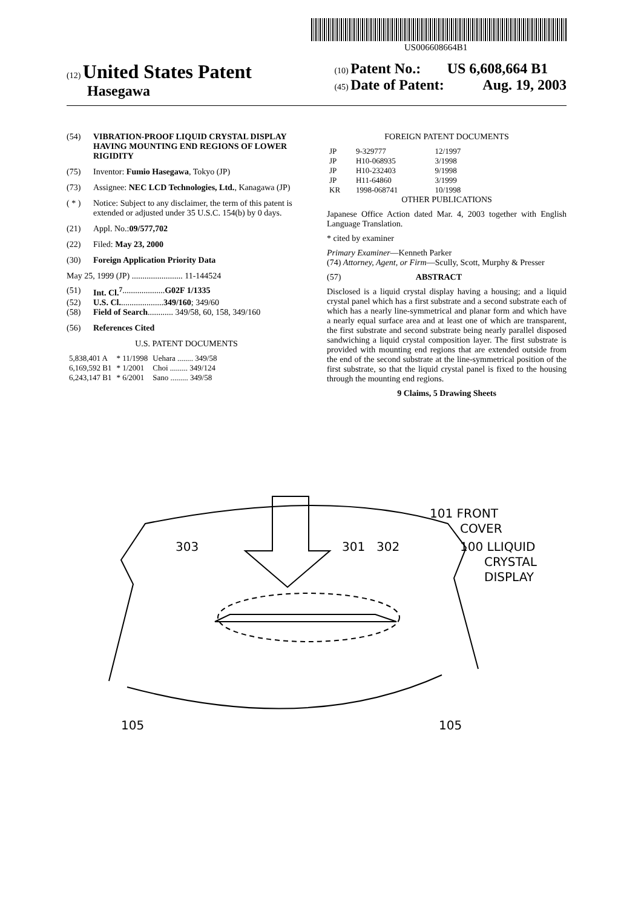US006608664B1
(12) United States Patent
Hasegawa
(10) Patent No.: US 6,608,664 B1
(45) Date of Patent: Aug. 19, 2003
(54) VIBRATION-PROOF LIQUID CRYSTAL DISPLAY HAVING MOUNTING END REGIONS OF LOWER RIGIDITY
(75) Inventor: Fumio Hasegawa, Tokyo (JP)
(73) Assignee: NEC LCD Technologies, Ltd., Kanagawa (JP)
( * ) Notice: Subject to any disclaimer, the term of this patent is extended or adjusted under 35 U.S.C. 154(b) by 0 days.
(21) Appl. No.: 09/577,702
(22) Filed: May 23, 2000
(30) Foreign Application Priority Data
May 25, 1999 (JP) ........................ 11-144524
(51) Int. Cl.<sup>7</sup> .................... G02F 1/1335
(52) U.S. Cl. .................... 349/160; 349/60
(58) Field of Search ............ 349/58, 60, 158, 349/160
(56) References Cited
U.S. PATENT DOCUMENTS
| 5,838,401 A | * 11/1998 | Uehara ........ 349/58 |
| 6,169,592 B1 | * 1/2001 | Choi ......... 349/124 |
| 6,243,147 B1 | * 6/2001 | Sano ......... 349/58 |
FOREIGN PATENT DOCUMENTS
| JP | 9-329777 | 12/1997 |
| JP | H10-068935 | 3/1998 |
| JP | H10-232403 | 9/1998 |
| JP | H11-64860 | 3/1999 |
| KR | 1998-068741 | 10/1998 |
OTHER PUBLICATIONS
Japanese Office Action dated Mar. 4, 2003 together with English Language Translation.
* cited by examiner
Primary Examiner—Kenneth Parker
(74) Attorney, Agent, or Firm—Scully, Scott, Murphy & Presser
(57) ABSTRACT
Disclosed is a liquid crystal display having a housing; and a liquid crystal panel which has a first substrate and a second substrate each of which has a nearly line-symmetrical and planar form and which have a nearly equal surface area and at least one of which are transparent, the first substrate and second substrate being nearly parallel disposed sandwiching a liquid crystal composition layer. The first substrate is provided with mounting end regions that are extended outside from the end of the second substrate at the line-symmetrical position of the first substrate, so that the liquid crystal panel is fixed to the housing through the mounting end regions.
9 Claims, 5 Drawing Sheets
303
301
302
101 FRONT
COVER
100 LLIQUID
CRYSTAL
DISPLAY
105
105